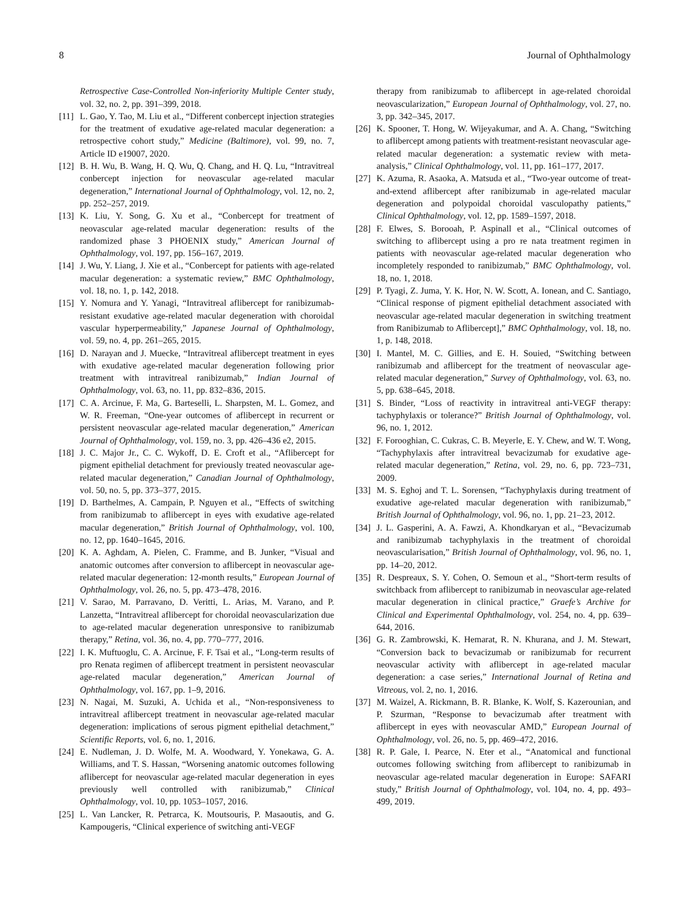8 Journal of Ophthalmology
Retrospective Case-Controlled Non-inferiority Multiple Center study, vol. 32, no. 2, pp. 391–399, 2018.
[11] L. Gao, Y. Tao, M. Liu et al., “Different conbercept injection strategies for the treatment of exudative age-related macular degeneration: a retrospective cohort study,” Medicine (Baltimore), vol. 99, no. 7, Article ID e19007, 2020.
[12] B. H. Wu, B. Wang, H. Q. Wu, Q. Chang, and H. Q. Lu, “Intravitreal conbercept injection for neovascular age-related macular degeneration,” International Journal of Ophthalmology, vol. 12, no. 2, pp. 252–257, 2019.
[13] K. Liu, Y. Song, G. Xu et al., “Conbercept for treatment of neovascular age-related macular degeneration: results of the randomized phase 3 PHOENIX study,” American Journal of Ophthalmology, vol. 197, pp. 156–167, 2019.
[14] J. Wu, Y. Liang, J. Xie et al., “Conbercept for patients with age-related macular degeneration: a systematic review,” BMC Ophthalmology, vol. 18, no. 1, p. 142, 2018.
[15] Y. Nomura and Y. Yanagi, “Intravitreal aflibercept for ranibizumab-resistant exudative age-related macular degeneration with choroidal vascular hyperpermeability,” Japanese Journal of Ophthalmology, vol. 59, no. 4, pp. 261–265, 2015.
[16] D. Narayan and J. Muecke, “Intravitreal aflibercept treatment in eyes with exudative age-related macular degeneration following prior treatment with intravitreal ranibizumab,” Indian Journal of Ophthalmology, vol. 63, no. 11, pp. 832–836, 2015.
[17] C. A. Arcinue, F. Ma, G. Barteselli, L. Sharpsten, M. L. Gomez, and W. R. Freeman, “One-year outcomes of aflibercept in recurrent or persistent neovascular age-related macular degeneration,” American Journal of Ophthalmology, vol. 159, no. 3, pp. 426–436 e2, 2015.
[18] J. C. Major Jr., C. C. Wykoff, D. E. Croft et al., “Aflibercept for pigment epithelial detachment for previously treated neovascular age-related macular degeneration,” Canadian Journal of Ophthalmology, vol. 50, no. 5, pp. 373–377, 2015.
[19] D. Barthelmes, A. Campain, P. Nguyen et al., “Effects of switching from ranibizumab to aflibercept in eyes with exudative age-related macular degeneration,” British Journal of Ophthalmology, vol. 100, no. 12, pp. 1640–1645, 2016.
[20] K. A. Aghdam, A. Pielen, C. Framme, and B. Junker, “Visual and anatomic outcomes after conversion to aflibercept in neovascular age-related macular degeneration: 12-month results,” European Journal of Ophthalmology, vol. 26, no. 5, pp. 473–478, 2016.
[21] V. Sarao, M. Parravano, D. Veritti, L. Arias, M. Varano, and P. Lanzetta, “Intravitreal aflibercept for choroidal neovascularization due to age-related macular degeneration unresponsive to ranibizumab therapy,” Retina, vol. 36, no. 4, pp. 770–777, 2016.
[22] I. K. Muftuoglu, C. A. Arcinue, F. F. Tsai et al., “Long-term results of pro Renata regimen of aflibercept treatment in persistent neovascular age-related macular degeneration,” American Journal of Ophthalmology, vol. 167, pp. 1–9, 2016.
[23] N. Nagai, M. Suzuki, A. Uchida et al., “Non-responsiveness to intravitreal aflibercept treatment in neovascular age-related macular degeneration: implications of serous pigment epithelial detachment,” Scientific Reports, vol. 6, no. 1, 2016.
[24] E. Nudleman, J. D. Wolfe, M. A. Woodward, Y. Yonekawa, G. A. Williams, and T. S. Hassan, “Worsening anatomic outcomes following aflibercept for neovascular age-related macular degeneration in eyes previously well controlled with ranibizumab,” Clinical Ophthalmology, vol. 10, pp. 1053–1057, 2016.
[25] L. Van Lancker, R. Petrarca, K. Moutsouris, P. Masaoutis, and G. Kampougeris, “Clinical experience of switching anti-VEGF
therapy from ranibizumab to aflibercept in age-related choroidal neovascularization,” European Journal of Ophthalmology, vol. 27, no. 3, pp. 342–345, 2017.
[26] K. Spooner, T. Hong, W. Wijeyakumar, and A. A. Chang, “Switching to aflibercept among patients with treatment-resistant neovascular age-related macular degeneration: a systematic review with meta-analysis,” Clinical Ophthalmology, vol. 11, pp. 161–177, 2017.
[27] K. Azuma, R. Asaoka, A. Matsuda et al., “Two-year outcome of treat-and-extend aflibercept after ranibizumab in age-related macular degeneration and polypoidal choroidal vasculopathy patients,” Clinical Ophthalmology, vol. 12, pp. 1589–1597, 2018.
[28] F. Elwes, S. Borooah, P. Aspinall et al., “Clinical outcomes of switching to aflibercept using a pro re nata treatment regimen in patients with neovascular age-related macular degeneration who incompletely responded to ranibizumab,” BMC Ophthalmology, vol. 18, no. 1, 2018.
[29] P. Tyagi, Z. Juma, Y. K. Hor, N. W. Scott, A. Ionean, and C. Santiago, “Clinical response of pigment epithelial detachment associated with neovascular age-related macular degeneration in switching treatment from Ranibizumab to Aflibercept],” BMC Ophthalmology, vol. 18, no. 1, p. 148, 2018.
[30] I. Mantel, M. C. Gillies, and E. H. Souied, “Switching between ranibizumab and aflibercept for the treatment of neovascular age-related macular degeneration,” Survey of Ophthalmology, vol. 63, no. 5, pp. 638–645, 2018.
[31] S. Binder, “Loss of reactivity in intravitreal anti-VEGF therapy: tachyphylaxis or tolerance?” British Journal of Ophthalmology, vol. 96, no. 1, 2012.
[32] F. Forooghian, C. Cukras, C. B. Meyerle, E. Y. Chew, and W. T. Wong, “Tachyphylaxis after intravitreal bevacizumab for exudative age-related macular degeneration,” Retina, vol. 29, no. 6, pp. 723–731, 2009.
[33] M. S. Eghoj and T. L. Sorensen, “Tachyphylaxis during treatment of exudative age-related macular degeneration with ranibizumab,” British Journal of Ophthalmology, vol. 96, no. 1, pp. 21–23, 2012.
[34] J. L. Gasperini, A. A. Fawzi, A. Khondkaryan et al., “Bevacizumab and ranibizumab tachyphylaxis in the treatment of choroidal neovascularisation,” British Journal of Ophthalmology, vol. 96, no. 1, pp. 14–20, 2012.
[35] R. Despreaux, S. Y. Cohen, O. Semoun et al., “Short-term results of switchback from aflibercept to ranibizumab in neovascular age-related macular degeneration in clinical practice,” Graefe’s Archive for Clinical and Experimental Ophthalmology, vol. 254, no. 4, pp. 639–644, 2016.
[36] G. R. Zambrowski, K. Hemarat, R. N. Khurana, and J. M. Stewart, “Conversion back to bevacizumab or ranibizumab for recurrent neovascular activity with aflibercept in age-related macular degeneration: a case series,” International Journal of Retina and Vitreous, vol. 2, no. 1, 2016.
[37] M. Waizel, A. Rickmann, B. R. Blanke, K. Wolf, S. Kazerounian, and P. Szurman, “Response to bevacizumab after treatment with aflibercept in eyes with neovascular AMD,” European Journal of Ophthalmology, vol. 26, no. 5, pp. 469–472, 2016.
[38] R. P. Gale, I. Pearce, N. Eter et al., “Anatomical and functional outcomes following switching from aflibercept to ranibizumab in neovascular age-related macular degeneration in Europe: SAFARI study,” British Journal of Ophthalmology, vol. 104, no. 4, pp. 493–499, 2019.